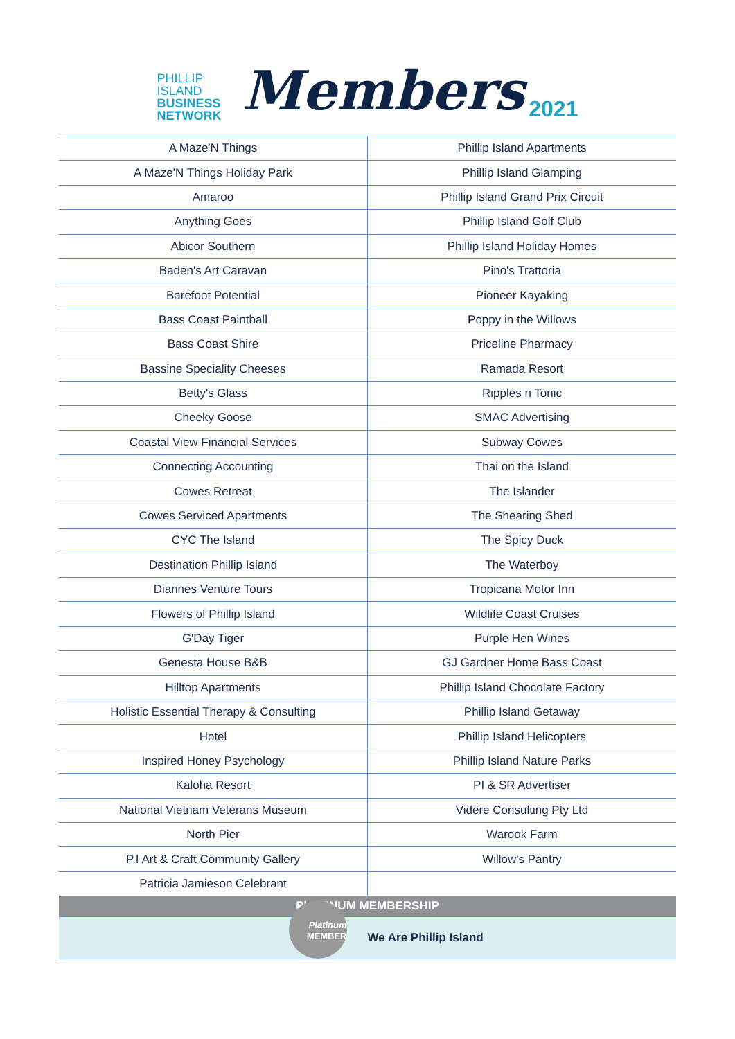PHILLIP
ISLAND
BUSINESS
NETWORK
Members
2021
| A Maze'N Things | Phillip Island Apartments |
| A Maze'N Things Holiday Park | Phillip Island Glamping |
| Amaroo | Phillip Island Grand Prix Circuit |
| Anything Goes | Phillip Island Golf Club |
| Abicor Southern | Phillip Island Holiday Homes |
| Baden's Art Caravan | Pino's Trattoria |
| Barefoot Potential | Pioneer Kayaking |
| Bass Coast Paintball | Poppy in the Willows |
| Bass Coast Shire | Priceline Pharmacy |
| Bassine Speciality Cheeses | Ramada Resort |
| Betty's Glass | Ripples n Tonic |
| Cheeky Goose | SMAC Advertising |
| Coastal View Financial Services | Subway Cowes |
| Connecting Accounting | Thai on the Island |
| Cowes Retreat | The Islander |
| Cowes Serviced Apartments | The Shearing Shed |
| CYC The Island | The Spicy Duck |
| Destination Phillip Island | The Waterboy |
| Diannes Venture Tours | Tropicana Motor Inn |
| Flowers of Phillip Island | Wildlife Coast Cruises |
| G'Day Tiger | Purple Hen Wines |
| Genesta House B&B | GJ Gardner Home Bass Coast |
| Hilltop Apartments | Phillip Island Chocolate Factory |
| Holistic Essential Therapy & Consulting | Phillip Island Getaway |
| Hotel | Phillip Island Helicopters |
| Inspired Honey Psychology | Phillip Island Nature Parks |
| Kaloha Resort | PI & SR Advertiser |
| National Vietnam Veterans Museum | Videre Consulting Pty Ltd |
| North Pier | Warook Farm |
| P.I Art & Craft Community Gallery | Willow's Pantry |
| Patricia Jamieson Celebrant | |
| PLATINUM MEMBERSHIP | |
| --- | --- |
| Platinum MEMBER | We Are Phillip Island |